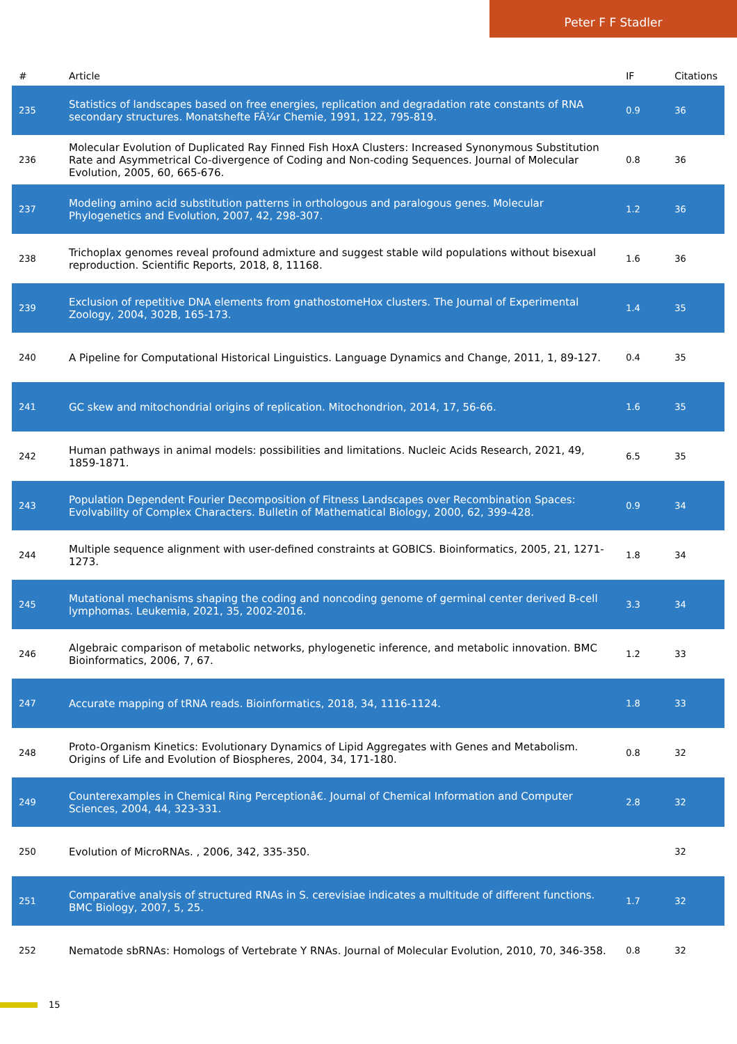Peter F F Stadler
| # | Article | IF | Citations |
| --- | --- | --- | --- |
| 235 | Statistics of landscapes based on free energies, replication and degradation rate constants of RNA secondary structures. Monatshefte FÃ¼r Chemie, 1991, 122, 795-819. | 0.9 | 36 |
| 236 | Molecular Evolution of Duplicated Ray Finned Fish HoxA Clusters: Increased Synonymous Substitution Rate and Asymmetrical Co-divergence of Coding and Non-coding Sequences. Journal of Molecular Evolution, 2005, 60, 665-676. | 0.8 | 36 |
| 237 | Modeling amino acid substitution patterns in orthologous and paralogous genes. Molecular Phylogenetics and Evolution, 2007, 42, 298-307. | 1.2 | 36 |
| 238 | Trichoplax genomes reveal profound admixture and suggest stable wild populations without bisexual reproduction. Scientific Reports, 2018, 8, 11168. | 1.6 | 36 |
| 239 | Exclusion of repetitive DNA elements from gnathostomeHox clusters. The Journal of Experimental Zoology, 2004, 302B, 165-173. | 1.4 | 35 |
| 240 | A Pipeline for Computational Historical Linguistics. Language Dynamics and Change, 2011, 1, 89-127. | 0.4 | 35 |
| 241 | GC skew and mitochondrial origins of replication. Mitochondrion, 2014, 17, 56-66. | 1.6 | 35 |
| 242 | Human pathways in animal models: possibilities and limitations. Nucleic Acids Research, 2021, 49, 1859-1871. | 6.5 | 35 |
| 243 | Population Dependent Fourier Decomposition of Fitness Landscapes over Recombination Spaces: Evolvability of Complex Characters. Bulletin of Mathematical Biology, 2000, 62, 399-428. | 0.9 | 34 |
| 244 | Multiple sequence alignment with user-defined constraints at GOBICS. Bioinformatics, 2005, 21, 1271-1273. | 1.8 | 34 |
| 245 | Mutational mechanisms shaping the coding and noncoding genome of germinal center derived B-cell lymphomas. Leukemia, 2021, 35, 2002-2016. | 3.3 | 34 |
| 246 | Algebraic comparison of metabolic networks, phylogenetic inference, and metabolic innovation. BMC Bioinformatics, 2006, 7, 67. | 1.2 | 33 |
| 247 | Accurate mapping of tRNA reads. Bioinformatics, 2018, 34, 1116-1124. | 1.8 | 33 |
| 248 | Proto-Organism Kinetics: Evolutionary Dynamics of Lipid Aggregates with Genes and Metabolism. Origins of Life and Evolution of Biospheres, 2004, 34, 171-180. | 0.8 | 32 |
| 249 | Counterexamples in Chemical Ring Perceptionâ€. Journal of Chemical Information and Computer Sciences, 2004, 44, 323-331. | 2.8 | 32 |
| 250 | Evolution of MicroRNAs. , 2006, 342, 335-350. | | 32 |
| 251 | Comparative analysis of structured RNAs in S. cerevisiae indicates a multitude of different functions. BMC Biology, 2007, 5, 25. | 1.7 | 32 |
| 252 | Nematode sbRNAs: Homologs of Vertebrate Y RNAs. Journal of Molecular Evolution, 2010, 70, 346-358. | 0.8 | 32 |
15